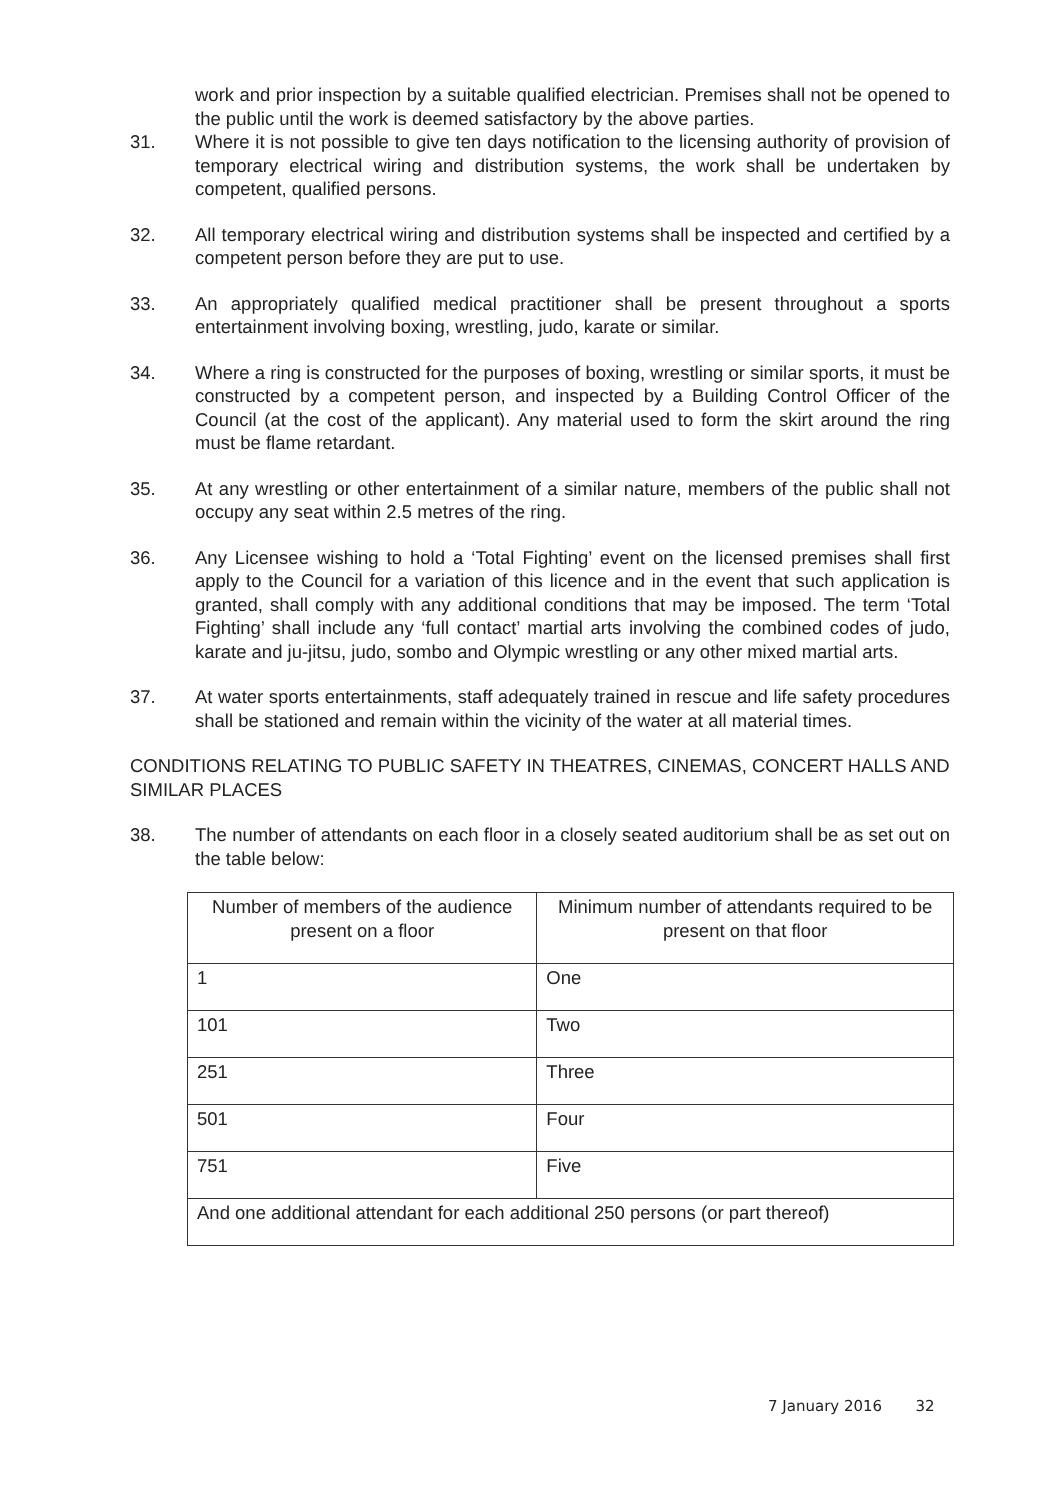work and prior inspection by a suitable qualified electrician. Premises shall not be opened to the public until the work is deemed satisfactory by the above parties.
31. Where it is not possible to give ten days notification to the licensing authority of provision of temporary electrical wiring and distribution systems, the work shall be undertaken by competent, qualified persons.
32. All temporary electrical wiring and distribution systems shall be inspected and certified by a competent person before they are put to use.
33. An appropriately qualified medical practitioner shall be present throughout a sports entertainment involving boxing, wrestling, judo, karate or similar.
34. Where a ring is constructed for the purposes of boxing, wrestling or similar sports, it must be constructed by a competent person, and inspected by a Building Control Officer of the Council (at the cost of the applicant). Any material used to form the skirt around the ring must be flame retardant.
35. At any wrestling or other entertainment of a similar nature, members of the public shall not occupy any seat within 2.5 metres of the ring.
36. Any Licensee wishing to hold a ‘Total Fighting’ event on the licensed premises shall first apply to the Council for a variation of this licence and in the event that such application is granted, shall comply with any additional conditions that may be imposed. The term ‘Total Fighting’ shall include any ‘full contact’ martial arts involving the combined codes of judo, karate and ju-jitsu, judo, sombo and Olympic wrestling or any other mixed martial arts.
37. At water sports entertainments, staff adequately trained in rescue and life safety procedures shall be stationed and remain within the vicinity of the water at all material times.
CONDITIONS RELATING TO PUBLIC SAFETY IN THEATRES, CINEMAS, CONCERT HALLS AND SIMILAR PLACES
38. The number of attendants on each floor in a closely seated auditorium shall be as set out on the table below:
| Number of members of the audience present on a floor | Minimum number of attendants required to be present on that floor |
| 1 | One |
| 101 | Two |
| 251 | Three |
| 501 | Four |
| 751 | Five |
| And one additional attendant for each additional 250 persons (or part thereof) | |
7 January 2016 32